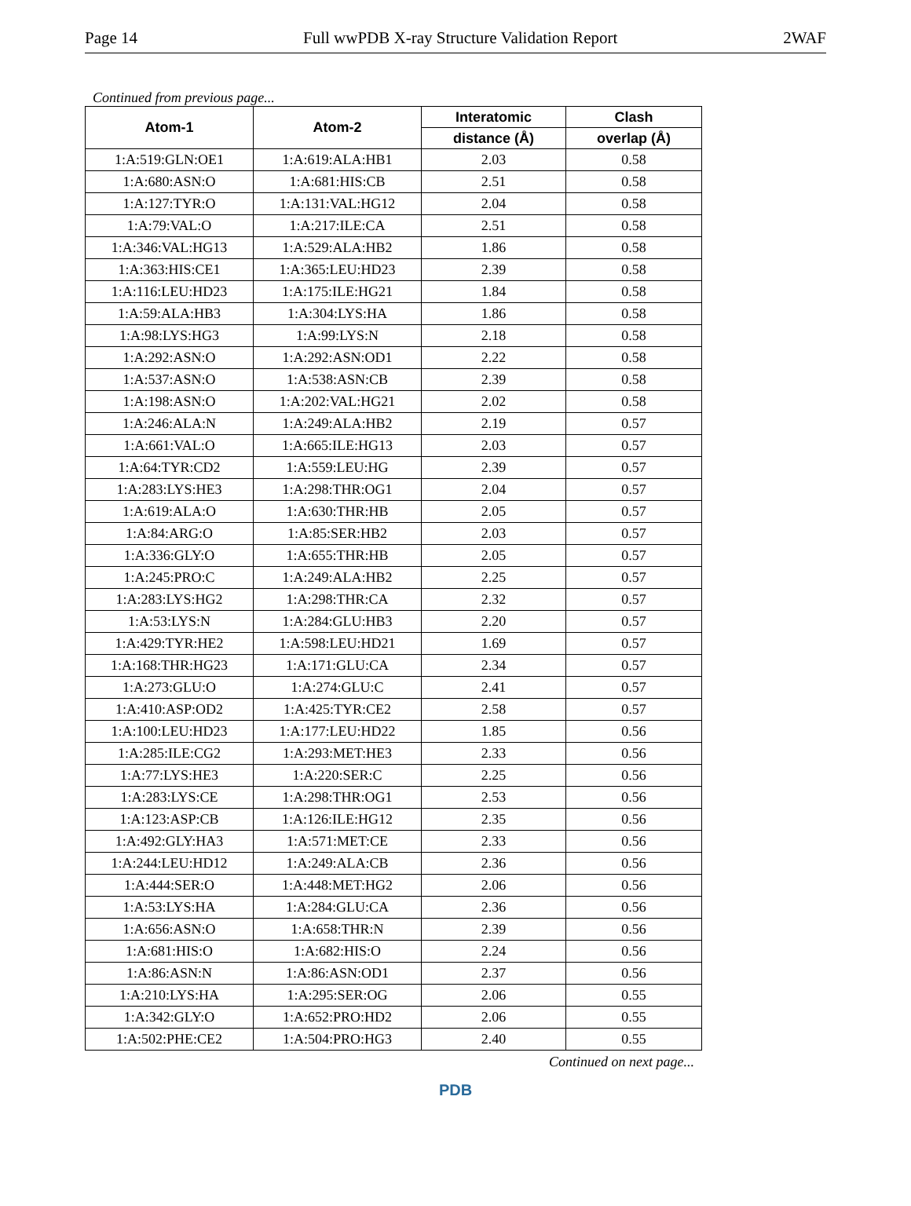Page 14 Full wwPDB X-ray Structure Validation Report 2WAF
Continued from previous page...
| Atom-1 | Atom-2 | Interatomic | Clash |
| --- | --- | --- | --- |
| | | distance (Å) | overlap (Å) |
| 1:A:519:GLN:OE1 | 1:A:619:ALA:HB1 | 2.03 | 0.58 |
| 1:A:680:ASN:O | 1:A:681:HIS:CB | 2.51 | 0.58 |
| 1:A:127:TYR:O | 1:A:131:VAL:HG12 | 2.04 | 0.58 |
| 1:A:79:VAL:O | 1:A:217:ILE:CA | 2.51 | 0.58 |
| 1:A:346:VAL:HG13 | 1:A:529:ALA:HB2 | 1.86 | 0.58 |
| 1:A:363:HIS:CE1 | 1:A:365:LEU:HD23 | 2.39 | 0.58 |
| 1:A:116:LEU:HD23 | 1:A:175:ILE:HG21 | 1.84 | 0.58 |
| 1:A:59:ALA:HB3 | 1:A:304:LYS:HA | 1.86 | 0.58 |
| 1:A:98:LYS:HG3 | 1:A:99:LYS:N | 2.18 | 0.58 |
| 1:A:292:ASN:O | 1:A:292:ASN:OD1 | 2.22 | 0.58 |
| 1:A:537:ASN:O | 1:A:538:ASN:CB | 2.39 | 0.58 |
| 1:A:198:ASN:O | 1:A:202:VAL:HG21 | 2.02 | 0.58 |
| 1:A:246:ALA:N | 1:A:249:ALA:HB2 | 2.19 | 0.57 |
| 1:A:661:VAL:O | 1:A:665:ILE:HG13 | 2.03 | 0.57 |
| 1:A:64:TYR:CD2 | 1:A:559:LEU:HG | 2.39 | 0.57 |
| 1:A:283:LYS:HE3 | 1:A:298:THR:OG1 | 2.04 | 0.57 |
| 1:A:619:ALA:O | 1:A:630:THR:HB | 2.05 | 0.57 |
| 1:A:84:ARG:O | 1:A:85:SER:HB2 | 2.03 | 0.57 |
| 1:A:336:GLY:O | 1:A:655:THR:HB | 2.05 | 0.57 |
| 1:A:245:PRO:C | 1:A:249:ALA:HB2 | 2.25 | 0.57 |
| 1:A:283:LYS:HG2 | 1:A:298:THR:CA | 2.32 | 0.57 |
| 1:A:53:LYS:N | 1:A:284:GLU:HB3 | 2.20 | 0.57 |
| 1:A:429:TYR:HE2 | 1:A:598:LEU:HD21 | 1.69 | 0.57 |
| 1:A:168:THR:HG23 | 1:A:171:GLU:CA | 2.34 | 0.57 |
| 1:A:273:GLU:O | 1:A:274:GLU:C | 2.41 | 0.57 |
| 1:A:410:ASP:OD2 | 1:A:425:TYR:CE2 | 2.58 | 0.57 |
| 1:A:100:LEU:HD23 | 1:A:177:LEU:HD22 | 1.85 | 0.56 |
| 1:A:285:ILE:CG2 | 1:A:293:MET:HE3 | 2.33 | 0.56 |
| 1:A:77:LYS:HE3 | 1:A:220:SER:C | 2.25 | 0.56 |
| 1:A:283:LYS:CE | 1:A:298:THR:OG1 | 2.53 | 0.56 |
| 1:A:123:ASP:CB | 1:A:126:ILE:HG12 | 2.35 | 0.56 |
| 1:A:492:GLY:HA3 | 1:A:571:MET:CE | 2.33 | 0.56 |
| 1:A:244:LEU:HD12 | 1:A:249:ALA:CB | 2.36 | 0.56 |
| 1:A:444:SER:O | 1:A:448:MET:HG2 | 2.06 | 0.56 |
| 1:A:53:LYS:HA | 1:A:284:GLU:CA | 2.36 | 0.56 |
| 1:A:656:ASN:O | 1:A:658:THR:N | 2.39 | 0.56 |
| 1:A:681:HIS:O | 1:A:682:HIS:O | 2.24 | 0.56 |
| 1:A:86:ASN:N | 1:A:86:ASN:OD1 | 2.37 | 0.56 |
| 1:A:210:LYS:HA | 1:A:295:SER:OG | 2.06 | 0.55 |
| 1:A:342:GLY:O | 1:A:652:PRO:HD2 | 2.06 | 0.55 |
| 1:A:502:PHE:CE2 | 1:A:504:PRO:HG3 | 2.40 | 0.55 |
Continued on next page...
PDB